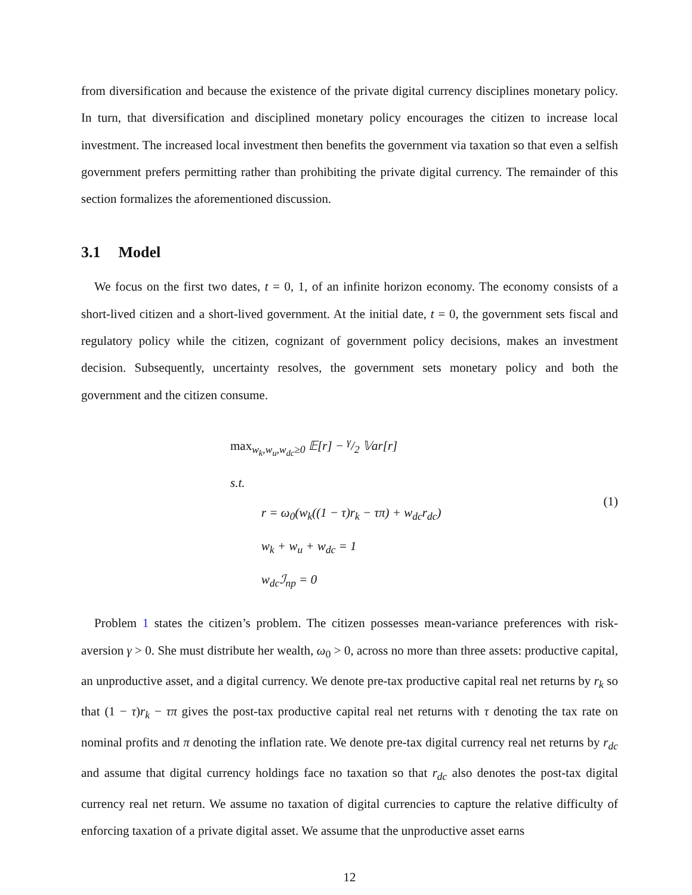from diversification and because the existence of the private digital currency disciplines monetary policy. In turn, that diversification and disciplined monetary policy encourages the citizen to increase local investment. The increased local investment then benefits the government via taxation so that even a selfish government prefers permitting rather than prohibiting the private digital currency. The remainder of this section formalizes the aforementioned discussion.
3.1 Model
We focus on the first two dates, t = 0, 1, of an infinite horizon economy. The economy consists of a short-lived citizen and a short-lived government. At the initial date, t = 0, the government sets fiscal and regulatory policy while the citizen, cognizant of government policy decisions, makes an investment decision. Subsequently, uncertainty resolves, the government sets monetary policy and both the government and the citizen consume.
max<sub>w<sub>k</sub>,w<sub>u</sub>,w<sub>dc</sub>≥0</sub> 𝔼[r] − γ/2 𝕍ar[r]
s.t.
r = ω<sub>0</sub>(w<sub>k</sub>((1 − τ)r<sub>k</sub> − τπ) + w<sub>dc</sub>r<sub>dc</sub>)
w<sub>k</sub> + w<sub>u</sub> + w<sub>dc</sub> = 1
w<sub>dc</sub>ℐ<sub>np</sub> = 0
(1)
Problem 1 states the citizen’s problem. The citizen possesses mean-variance preferences with risk-aversion γ > 0. She must distribute her wealth, ω<sub>0</sub> > 0, across no more than three assets: productive capital, an unproductive asset, and a digital currency. We denote pre-tax productive capital real net returns by r<sub>k</sub> so that (1 − τ)r<sub>k</sub> − τπ gives the post-tax productive capital real net returns with τ denoting the tax rate on nominal profits and π denoting the inflation rate. We denote pre-tax digital currency real net returns by r<sub>dc</sub> and assume that digital currency holdings face no taxation so that r<sub>dc</sub> also denotes the post-tax digital currency real net return. We assume no taxation of digital currencies to capture the relative difficulty of enforcing taxation of a private digital asset. We assume that the unproductive asset earns
12